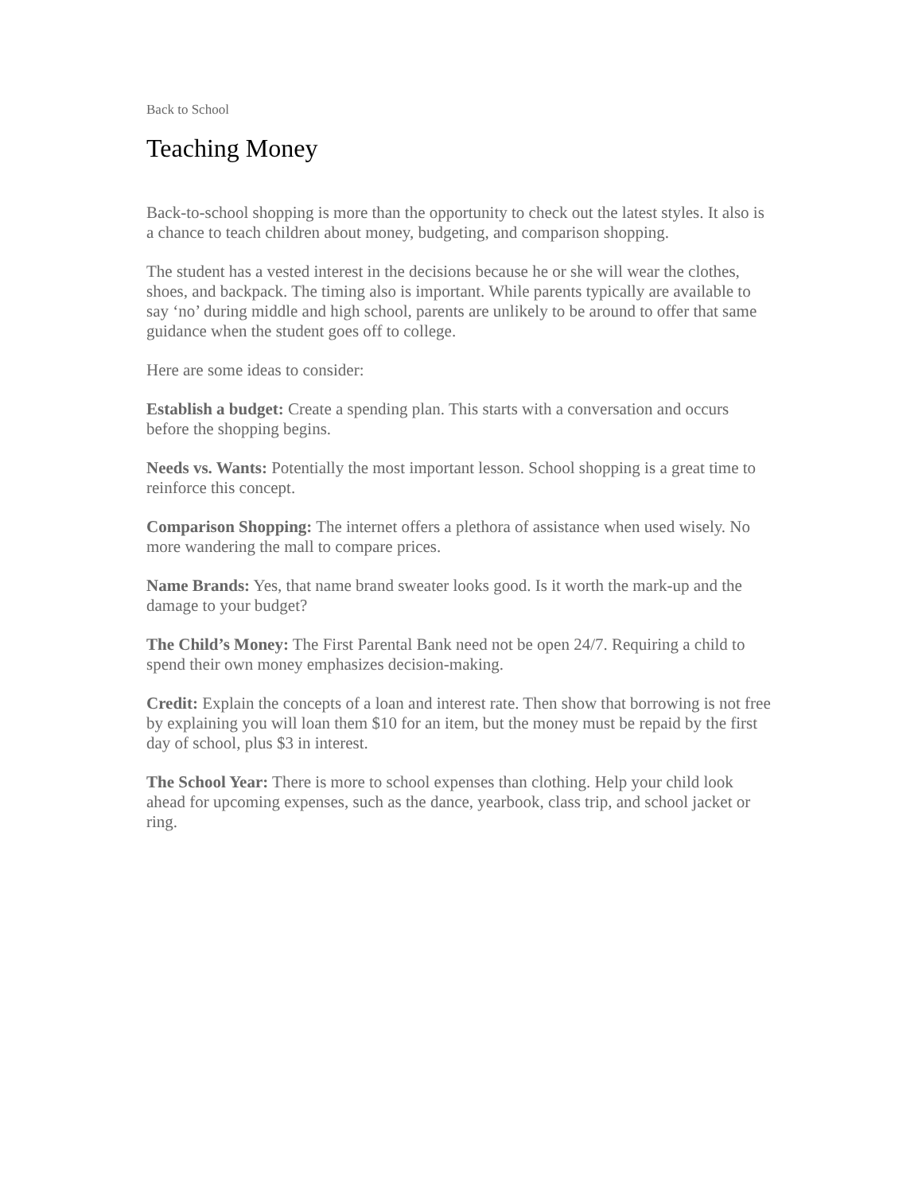Back to School
Teaching Money
Back-to-school shopping is more than the opportunity to check out the latest styles. It also is a chance to teach children about money, budgeting, and comparison shopping.
The student has a vested interest in the decisions because he or she will wear the clothes, shoes, and backpack. The timing also is important. While parents typically are available to say ‘no’ during middle and high school, parents are unlikely to be around to offer that same guidance when the student goes off to college.
Here are some ideas to consider:
Establish a budget: Create a spending plan. This starts with a conversation and occurs before the shopping begins.
Needs vs. Wants: Potentially the most important lesson. School shopping is a great time to reinforce this concept.
Comparison Shopping: The internet offers a plethora of assistance when used wisely. No more wandering the mall to compare prices.
Name Brands: Yes, that name brand sweater looks good. Is it worth the mark-up and the damage to your budget?
The Child’s Money: The First Parental Bank need not be open 24/7. Requiring a child to spend their own money emphasizes decision-making.
Credit: Explain the concepts of a loan and interest rate. Then show that borrowing is not free by explaining you will loan them $10 for an item, but the money must be repaid by the first day of school, plus $3 in interest.
The School Year: There is more to school expenses than clothing. Help your child look ahead for upcoming expenses, such as the dance, yearbook, class trip, and school jacket or ring.